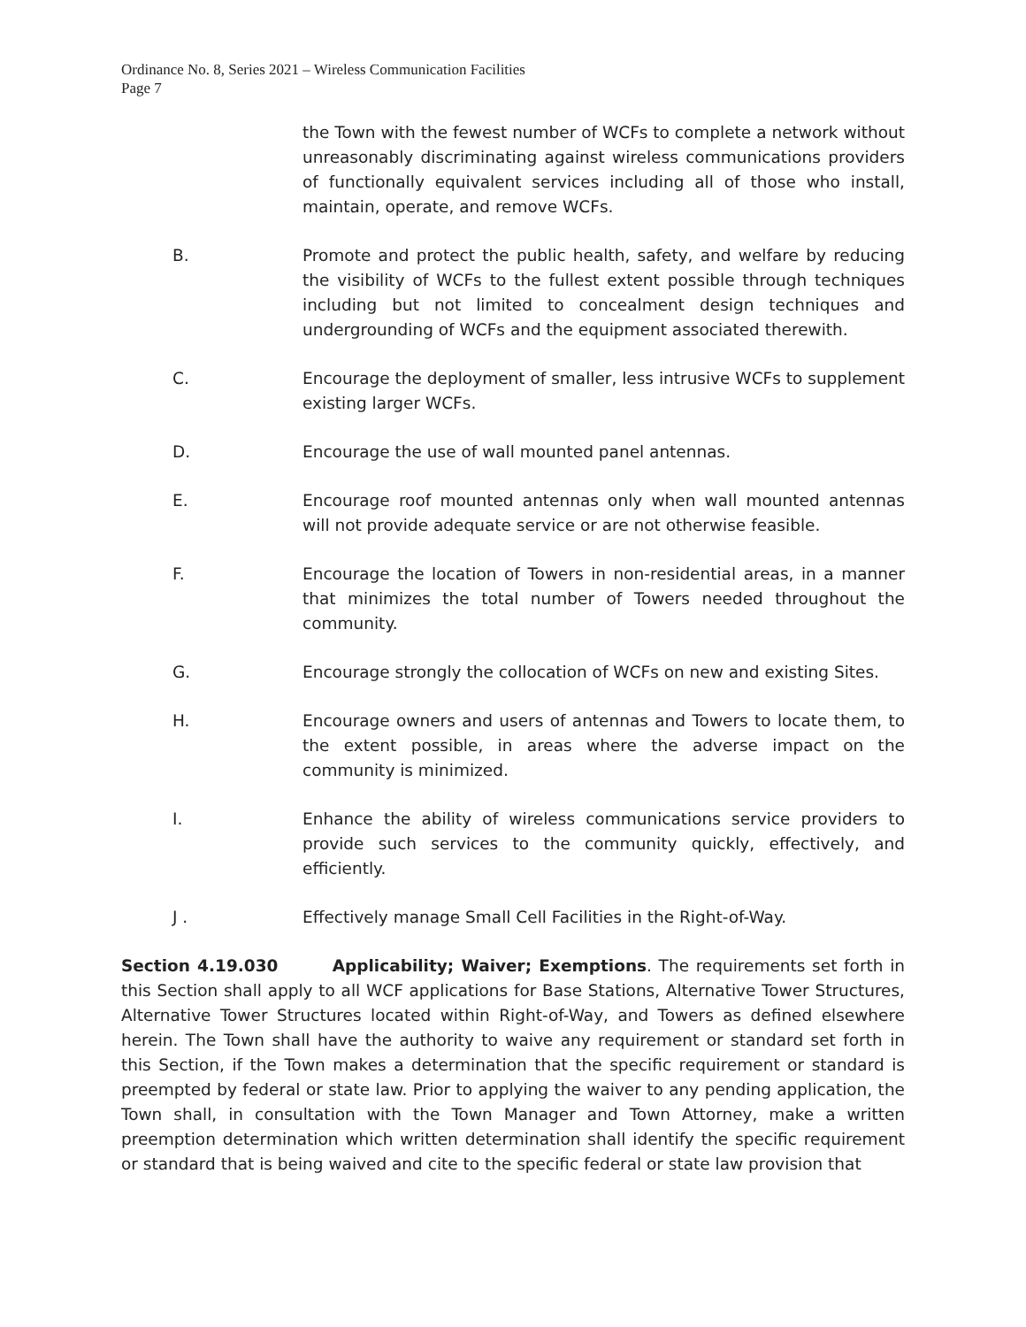Ordinance No. 8, Series 2021 – Wireless Communication Facilities
Page 7
the Town with the fewest number of WCFs to complete a network without unreasonably discriminating against wireless communications providers of functionally equivalent services including all of those who install, maintain, operate, and remove WCFs.
B. Promote and protect the public health, safety, and welfare by reducing the visibility of WCFs to the fullest extent possible through techniques including but not limited to concealment design techniques and undergrounding of WCFs and the equipment associated therewith.
C. Encourage the deployment of smaller, less intrusive WCFs to supplement existing larger WCFs.
D. Encourage the use of wall mounted panel antennas.
E. Encourage roof mounted antennas only when wall mounted antennas will not provide adequate service or are not otherwise feasible.
F. Encourage the location of Towers in non-residential areas, in a manner that minimizes the total number of Towers needed throughout the community.
G. Encourage strongly the collocation of WCFs on new and existing Sites.
H. Encourage owners and users of antennas and Towers to locate them, to the extent possible, in areas where the adverse impact on the community is minimized.
I. Enhance the ability of wireless communications service providers to provide such services to the community quickly, effectively, and efficiently.
J . Effectively manage Small Cell Facilities in the Right-of-Way.
Section 4.19.030 Applicability; Waiver; Exemptions. The requirements set forth in this Section shall apply to all WCF applications for Base Stations, Alternative Tower Structures, Alternative Tower Structures located within Right-of-Way, and Towers as defined elsewhere herein. The Town shall have the authority to waive any requirement or standard set forth in this Section, if the Town makes a determination that the specific requirement or standard is preempted by federal or state law. Prior to applying the waiver to any pending application, the Town shall, in consultation with the Town Manager and Town Attorney, make a written preemption determination which written determination shall identify the specific requirement or standard that is being waived and cite to the specific federal or state law provision that